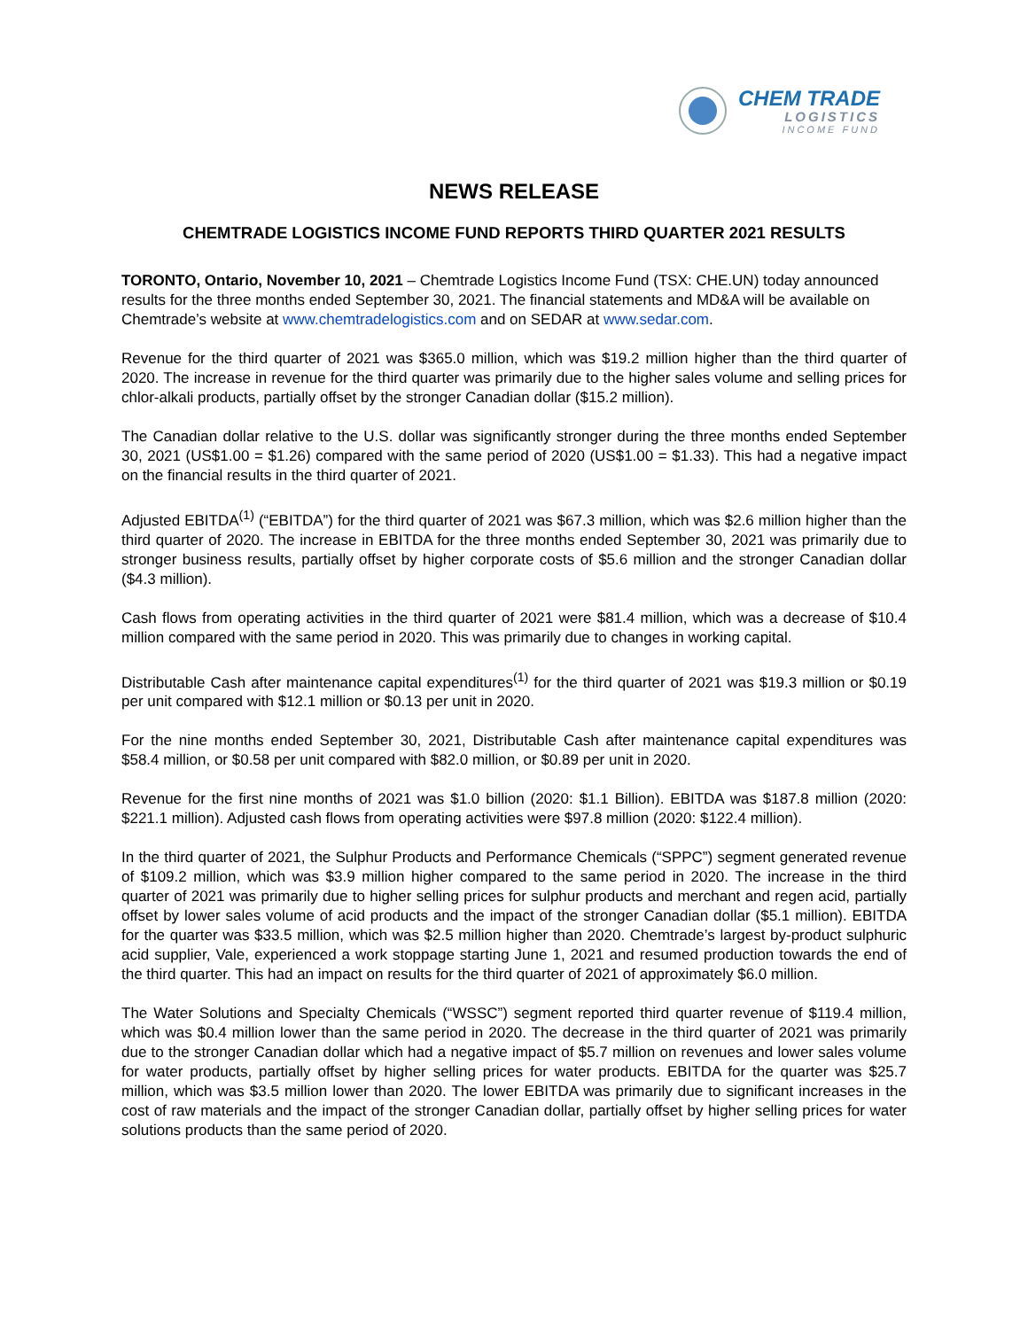CHEM TRADE
LOGISTICS
INCOME FUND
NEWS RELEASE
CHEMTRADE LOGISTICS INCOME FUND REPORTS THIRD QUARTER 2021 RESULTS
TORONTO, Ontario, November 10, 2021 – Chemtrade Logistics Income Fund (TSX: CHE.UN) today announced results for the three months ended September 30, 2021. The financial statements and MD&A will be available on Chemtrade’s website at www.chemtradelogistics.com and on SEDAR at www.sedar.com.
Revenue for the third quarter of 2021 was $365.0 million, which was $19.2 million higher than the third quarter of 2020. The increase in revenue for the third quarter was primarily due to the higher sales volume and selling prices for chlor-alkali products, partially offset by the stronger Canadian dollar ($15.2 million).
The Canadian dollar relative to the U.S. dollar was significantly stronger during the three months ended September 30, 2021 (US$1.00 = $1.26) compared with the same period of 2020 (US$1.00 = $1.33). This had a negative impact on the financial results in the third quarter of 2021.
Adjusted EBITDA<sup>(1)</sup> (“EBITDA”) for the third quarter of 2021 was $67.3 million, which was $2.6 million higher than the third quarter of 2020. The increase in EBITDA for the three months ended September 30, 2021 was primarily due to stronger business results, partially offset by higher corporate costs of $5.6 million and the stronger Canadian dollar ($4.3 million).
Cash flows from operating activities in the third quarter of 2021 were $81.4 million, which was a decrease of $10.4 million compared with the same period in 2020. This was primarily due to changes in working capital.
Distributable Cash after maintenance capital expenditures<sup>(1)</sup> for the third quarter of 2021 was $19.3 million or $0.19 per unit compared with $12.1 million or $0.13 per unit in 2020.
For the nine months ended September 30, 2021, Distributable Cash after maintenance capital expenditures was $58.4 million, or $0.58 per unit compared with $82.0 million, or $0.89 per unit in 2020.
Revenue for the first nine months of 2021 was $1.0 billion (2020: $1.1 Billion). EBITDA was $187.8 million (2020: $221.1 million). Adjusted cash flows from operating activities were $97.8 million (2020: $122.4 million).
In the third quarter of 2021, the Sulphur Products and Performance Chemicals (“SPPC”) segment generated revenue of $109.2 million, which was $3.9 million higher compared to the same period in 2020. The increase in the third quarter of 2021 was primarily due to higher selling prices for sulphur products and merchant and regen acid, partially offset by lower sales volume of acid products and the impact of the stronger Canadian dollar ($5.1 million). EBITDA for the quarter was $33.5 million, which was $2.5 million higher than 2020. Chemtrade’s largest by-product sulphuric acid supplier, Vale, experienced a work stoppage starting June 1, 2021 and resumed production towards the end of the third quarter. This had an impact on results for the third quarter of 2021 of approximately $6.0 million.
The Water Solutions and Specialty Chemicals (“WSSC”) segment reported third quarter revenue of $119.4 million, which was $0.4 million lower than the same period in 2020. The decrease in the third quarter of 2021 was primarily due to the stronger Canadian dollar which had a negative impact of $5.7 million on revenues and lower sales volume for water products, partially offset by higher selling prices for water products. EBITDA for the quarter was $25.7 million, which was $3.5 million lower than 2020. The lower EBITDA was primarily due to significant increases in the cost of raw materials and the impact of the stronger Canadian dollar, partially offset by higher selling prices for water solutions products than the same period of 2020.